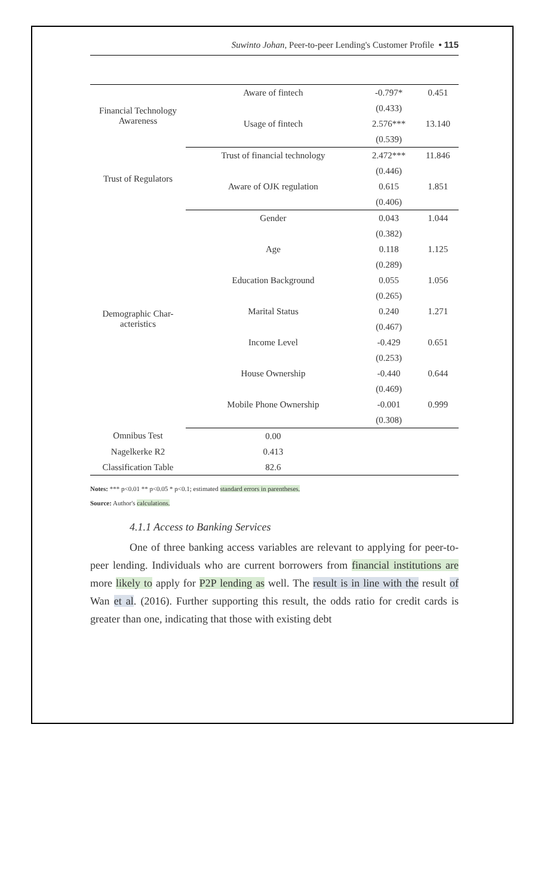Suwinto Johan, Peer-to-peer Lending's Customer Profile • 115
| Financial Technology Awareness | Aware of fintech | -0.797* | 0.451 |
| | | (0.433) | |
| | Usage of fintech | 2.576*** | 13.140 |
| | | (0.539) | |
| Trust of Regulators | Trust of financial technology | 2.472*** | 11.846 |
| | | (0.446) | |
| | Aware of OJK regulation | 0.615 | 1.851 |
| | | (0.406) | |
| Demographic Char- acteristics | Gender | 0.043 | 1.044 |
| | | (0.382) | |
| | Age | 0.118 | 1.125 |
| | | (0.289) | |
| | Education Background | 0.055 | 1.056 |
| | | (0.265) | |
| | Marital Status | 0.240 | 1.271 |
| | | (0.467) | |
| | Income Level | -0.429 | 0.651 |
| | | (0.253) | |
| | House Ownership | -0.440 | 0.644 |
| | | (0.469) | |
| | Mobile Phone Ownership | -0.001 | 0.999 |
| | | (0.308) | |
| Omnibus Test | 0.00 | | |
| Nagelkerke R2 | 0.413 | | |
| Classification Table | 82.6 | | |
Notes: *** p<0.01 ** p<0.05 * p<0.1; estimated standard errors in parentheses.
Source: Author's calculations.
4.1.1 Access to Banking Services
One of three banking access variables are relevant to applying for peer-to-peer lending. Individuals who are current borrowers from financial institutions are more likely to apply for P2P lending as well. The result is in line with the result of Wan et al. (2016). Further supporting this result, the odds ratio for credit cards is greater than one, indicating that those with existing debt